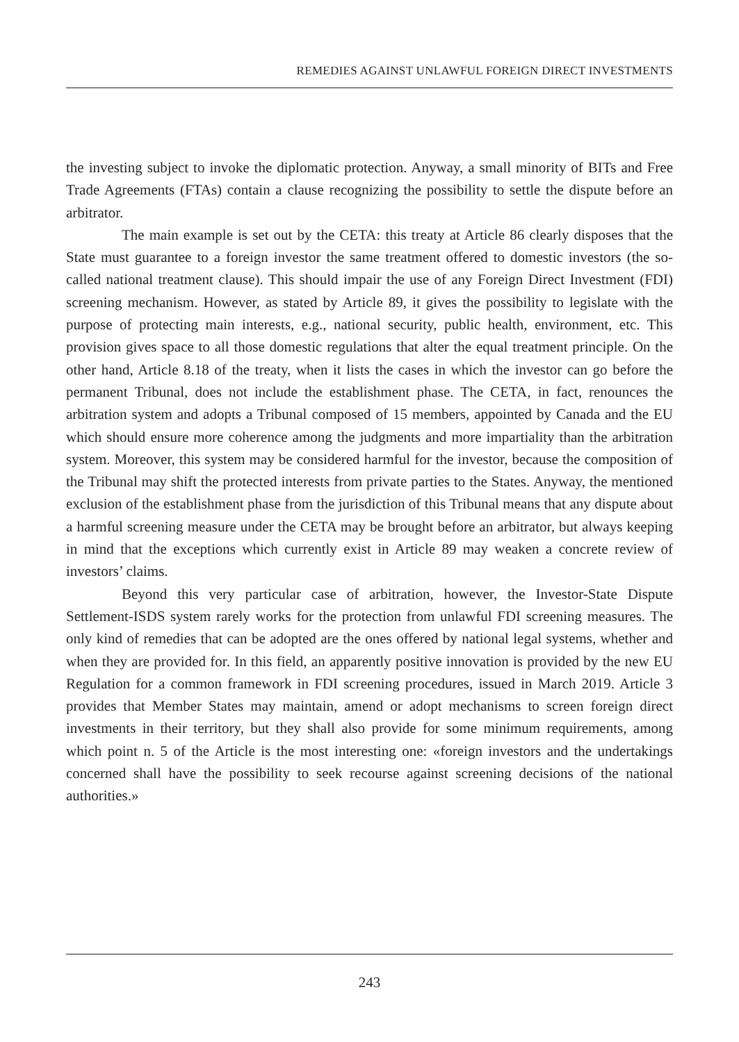REMEDIES AGAINST UNLAWFUL FOREIGN DIRECT INVESTMENTS
the investing subject to invoke the diplomatic protection. Anyway, a small minority of BITs and Free Trade Agreements (FTAs) contain a clause recognizing the possibility to settle the dispute before an arbitrator.
The main example is set out by the CETA: this treaty at Article 86 clearly disposes that the State must guarantee to a foreign investor the same treatment offered to domestic investors (the so-called national treatment clause). This should impair the use of any Foreign Direct Investment (FDI) screening mechanism. However, as stated by Article 89, it gives the possibility to legislate with the purpose of protecting main interests, e.g., national security, public health, environment, etc. This provision gives space to all those domestic regulations that alter the equal treatment principle. On the other hand, Article 8.18 of the treaty, when it lists the cases in which the investor can go before the permanent Tribunal, does not include the establishment phase. The CETA, in fact, renounces the arbitration system and adopts a Tribunal composed of 15 members, appointed by Canada and the EU which should ensure more coherence among the judgments and more impartiality than the arbitration system. Moreover, this system may be considered harmful for the investor, because the composition of the Tribunal may shift the protected interests from private parties to the States. Anyway, the mentioned exclusion of the establishment phase from the jurisdiction of this Tribunal means that any dispute about a harmful screening measure under the CETA may be brought before an arbitrator, but always keeping in mind that the exceptions which currently exist in Article 89 may weaken a concrete review of investors’ claims.
Beyond this very particular case of arbitration, however, the Investor-State Dispute Settlement-ISDS system rarely works for the protection from unlawful FDI screening measures. The only kind of remedies that can be adopted are the ones offered by national legal systems, whether and when they are provided for. In this field, an apparently positive innovation is provided by the new EU Regulation for a common framework in FDI screening procedures, issued in March 2019. Article 3 provides that Member States may maintain, amend or adopt mechanisms to screen foreign direct investments in their territory, but they shall also provide for some minimum requirements, among which point n. 5 of the Article is the most interesting one: «foreign investors and the undertakings concerned shall have the possibility to seek recourse against screening decisions of the national authorities.»
243